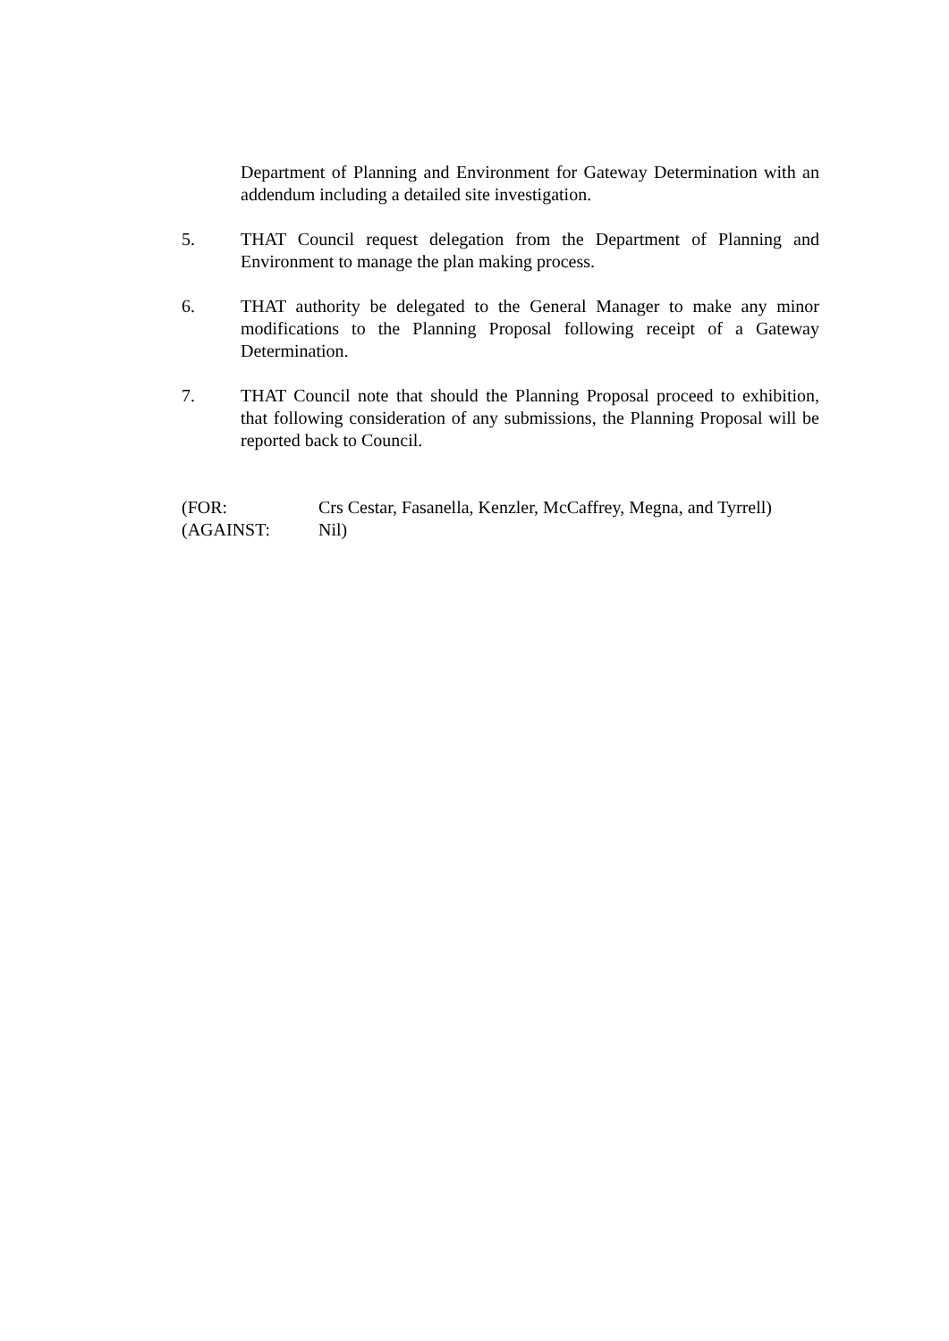Department of Planning and Environment for Gateway Determination with an addendum including a detailed site investigation.
5. THAT Council request delegation from the Department of Planning and Environment to manage the plan making process.
6. THAT authority be delegated to the General Manager to make any minor modifications to the Planning Proposal following receipt of a Gateway Determination.
7. THAT Council note that should the Planning Proposal proceed to exhibition, that following consideration of any submissions, the Planning Proposal will be reported back to Council.
(FOR: Crs Cestar, Fasanella, Kenzler, McCaffrey, Megna, and Tyrrell)
(AGAINST: Nil)